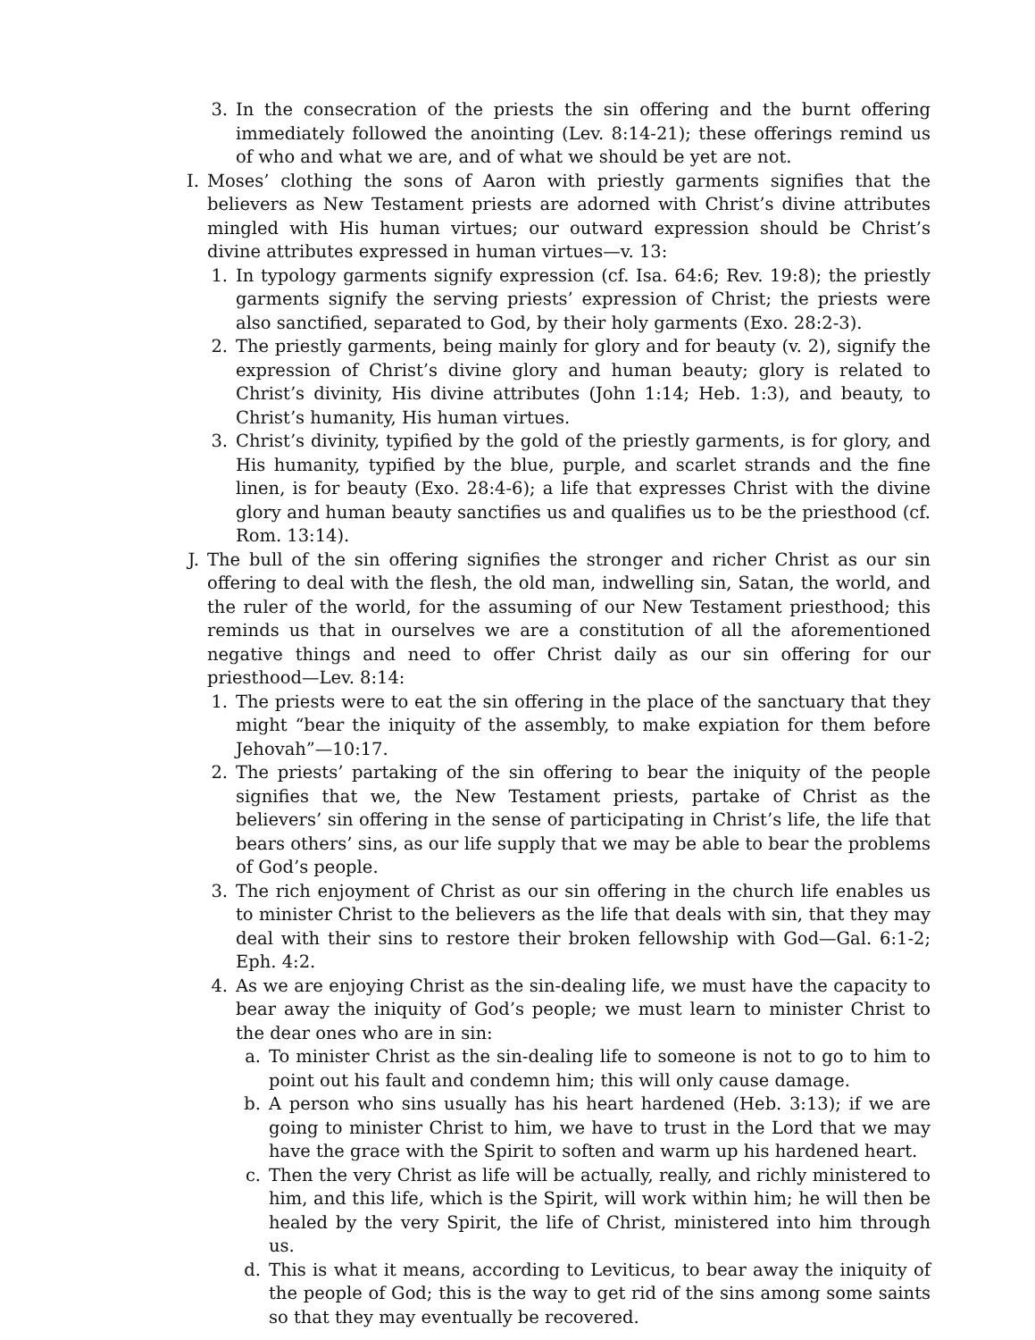3. In the consecration of the priests the sin offering and the burnt offering immediately followed the anointing (Lev. 8:14-21); these offerings remind us of who and what we are, and of what we should be yet are not.
I. Moses’ clothing the sons of Aaron with priestly garments signifies that the believers as New Testament priests are adorned with Christ’s divine attributes mingled with His human virtues; our outward expression should be Christ’s divine attributes expressed in human virtues—v. 13:
1. In typology garments signify expression (cf. Isa. 64:6; Rev. 19:8); the priestly garments signify the serving priests’ expression of Christ; the priests were also sanctified, separated to God, by their holy garments (Exo. 28:2-3).
2. The priestly garments, being mainly for glory and for beauty (v. 2), signify the expression of Christ’s divine glory and human beauty; glory is related to Christ’s divinity, His divine attributes (John 1:14; Heb. 1:3), and beauty, to Christ’s humanity, His human virtues.
3. Christ’s divinity, typified by the gold of the priestly garments, is for glory, and His humanity, typified by the blue, purple, and scarlet strands and the fine linen, is for beauty (Exo. 28:4-6); a life that expresses Christ with the divine glory and human beauty sanctifies us and qualifies us to be the priesthood (cf. Rom. 13:14).
J. The bull of the sin offering signifies the stronger and richer Christ as our sin offering to deal with the flesh, the old man, indwelling sin, Satan, the world, and the ruler of the world, for the assuming of our New Testament priesthood; this reminds us that in ourselves we are a constitution of all the aforementioned negative things and need to offer Christ daily as our sin offering for our priesthood—Lev. 8:14:
1. The priests were to eat the sin offering in the place of the sanctuary that they might “bear the iniquity of the assembly, to make expiation for them before Jehovah”—10:17.
2. The priests’ partaking of the sin offering to bear the iniquity of the people signifies that we, the New Testament priests, partake of Christ as the believers’ sin offering in the sense of participating in Christ’s life, the life that bears others’ sins, as our life supply that we may be able to bear the problems of God’s people.
3. The rich enjoyment of Christ as our sin offering in the church life enables us to minister Christ to the believers as the life that deals with sin, that they may deal with their sins to restore their broken fellowship with God—Gal. 6:1-2; Eph. 4:2.
4. As we are enjoying Christ as the sin-dealing life, we must have the capacity to bear away the iniquity of God’s people; we must learn to minister Christ to the dear ones who are in sin:
a. To minister Christ as the sin-dealing life to someone is not to go to him to point out his fault and condemn him; this will only cause damage.
b. A person who sins usually has his heart hardened (Heb. 3:13); if we are going to minister Christ to him, we have to trust in the Lord that we may have the grace with the Spirit to soften and warm up his hardened heart.
c. Then the very Christ as life will be actually, really, and richly ministered to him, and this life, which is the Spirit, will work within him; he will then be healed by the very Spirit, the life of Christ, ministered into him through us.
d. This is what it means, according to Leviticus, to bear away the iniquity of the people of God; this is the way to get rid of the sins among some saints so that they may eventually be recovered.